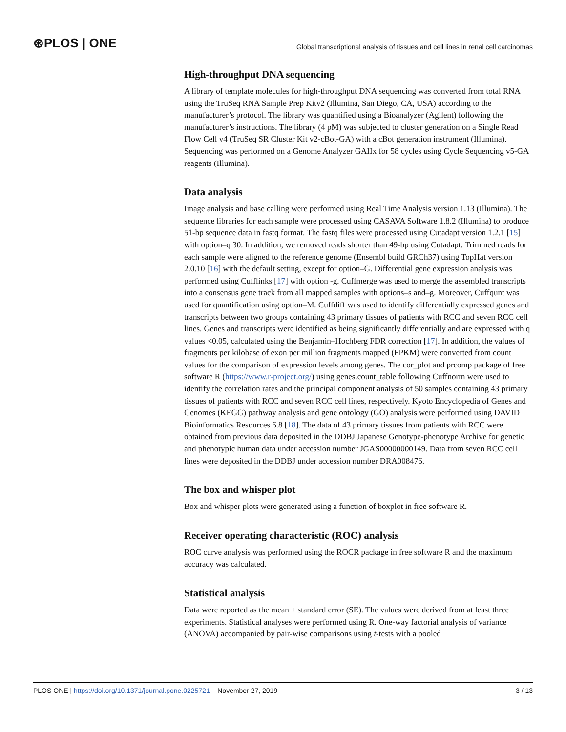⊛PLOS | ONE Global transcriptional analysis of tissues and cell lines in renal cell carcinomas
High-throughput DNA sequencing
A library of template molecules for high-throughput DNA sequencing was converted from total RNA using the TruSeq RNA Sample Prep Kitv2 (Illumina, San Diego, CA, USA) according to the manufacturer’s protocol. The library was quantified using a Bioanalyzer (Agilent) following the manufacturer’s instructions. The library (4 pM) was subjected to cluster generation on a Single Read Flow Cell v4 (TruSeq SR Cluster Kit v2-cBot-GA) with a cBot generation instrument (Illumina). Sequencing was performed on a Genome Analyzer GAIIx for 58 cycles using Cycle Sequencing v5-GA reagents (Illumina).
Data analysis
Image analysis and base calling were performed using Real Time Analysis version 1.13 (Illumina). The sequence libraries for each sample were processed using CASAVA Software 1.8.2 (Illumina) to produce 51-bp sequence data in fastq format. The fastq files were processed using Cutadapt version 1.2.1 [15] with option–q 30. In addition, we removed reads shorter than 49-bp using Cutadapt. Trimmed reads for each sample were aligned to the reference genome (Ensembl build GRCh37) using TopHat version 2.0.10 [16] with the default setting, except for option–G. Differential gene expression analysis was performed using Cufflinks [17] with option -g. Cuffmerge was used to merge the assembled transcripts into a consensus gene track from all mapped samples with options–s and–g. Moreover, Cuffqunt was used for quantification using option–M. Cuffdiff was used to identify differentially expressed genes and transcripts between two groups containing 43 primary tissues of patients with RCC and seven RCC cell lines. Genes and transcripts were identified as being significantly differentially and are expressed with q values <0.05, calculated using the Benjamin–Hochberg FDR correction [17]. In addition, the values of fragments per kilobase of exon per million fragments mapped (FPKM) were converted from count values for the comparison of expression levels among genes. The cor_plot and prcomp package of free software R (https://www.r-project.org/) using genes.count_table following Cuffnorm were used to identify the correlation rates and the principal component analysis of 50 samples containing 43 primary tissues of patients with RCC and seven RCC cell lines, respectively. Kyoto Encyclopedia of Genes and Genomes (KEGG) pathway analysis and gene ontology (GO) analysis were performed using DAVID Bioinformatics Resources 6.8 [18]. The data of 43 primary tissues from patients with RCC were obtained from previous data deposited in the DDBJ Japanese Genotype-phenotype Archive for genetic and phenotypic human data under accession number JGAS00000000149. Data from seven RCC cell lines were deposited in the DDBJ under accession number DRA008476.
The box and whisper plot
Box and whisper plots were generated using a function of boxplot in free software R.
Receiver operating characteristic (ROC) analysis
ROC curve analysis was performed using the ROCR package in free software R and the maximum accuracy was calculated.
Statistical analysis
Data were reported as the mean ± standard error (SE). The values were derived from at least three experiments. Statistical analyses were performed using R. One-way factorial analysis of variance (ANOVA) accompanied by pair-wise comparisons using t-tests with a pooled
PLOS ONE | https://doi.org/10.1371/journal.pone.0225721 November 27, 2019 3 / 13